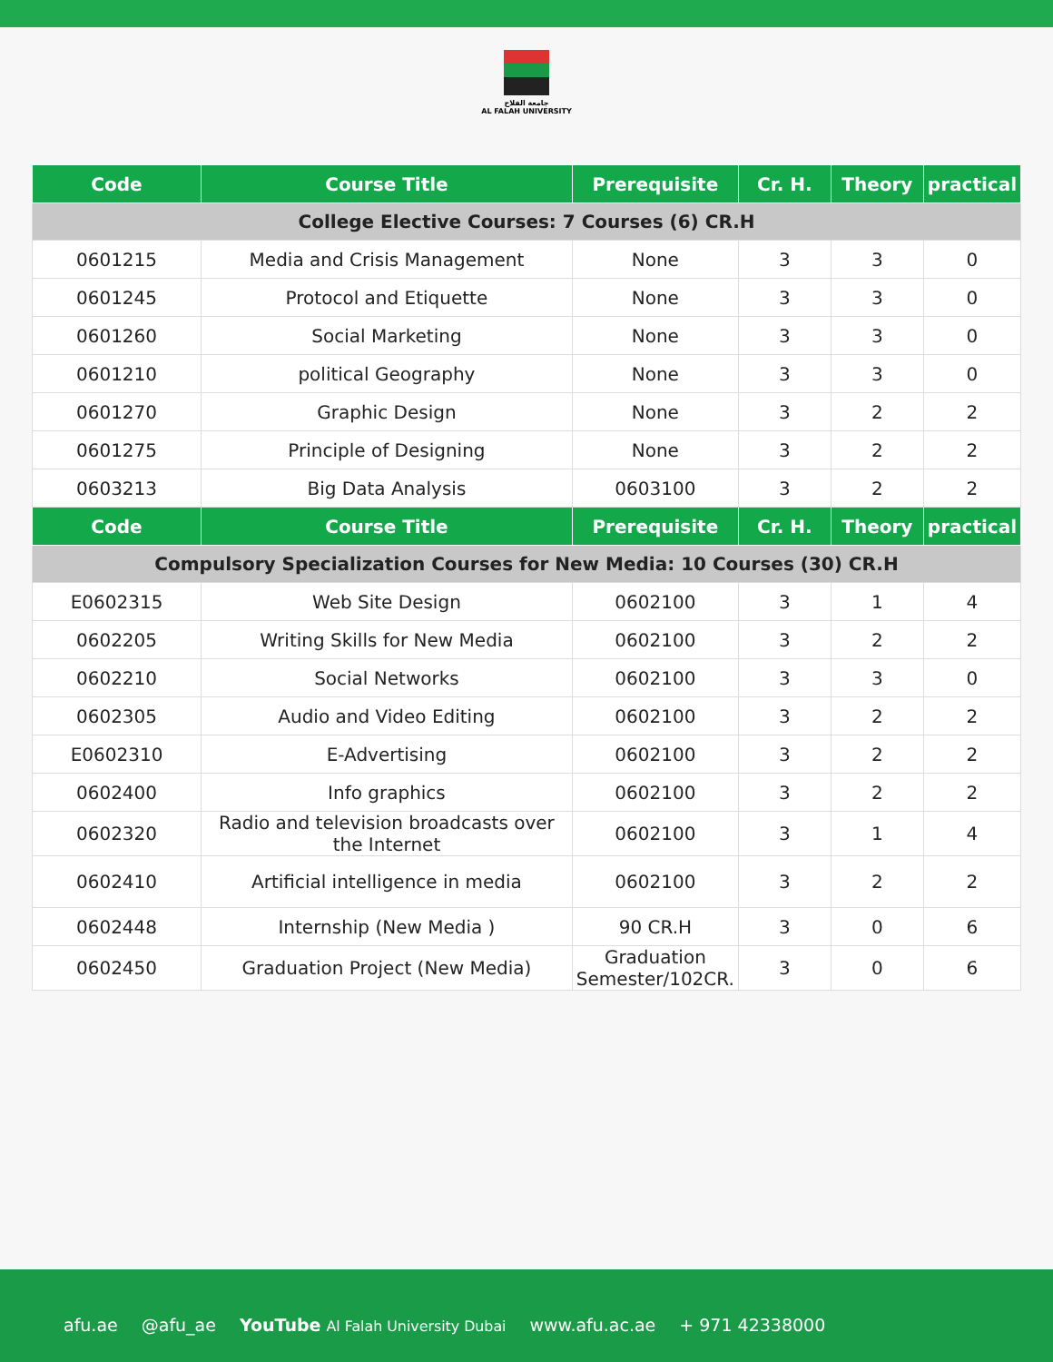جامعة الفلاح
AL FALAH UNIVERSITY
| Code | Course Title | Prerequisite | Cr. H. | Theory | practical |
| --- | --- | --- | --- | --- | --- |
| College Elective Courses: 7 Courses (6) CR.H | | | | | |
| 0601215 | Media and Crisis Management | None | 3 | 3 | 0 |
| 0601245 | Protocol and Etiquette | None | 3 | 3 | 0 |
| 0601260 | Social Marketing | None | 3 | 3 | 0 |
| 0601210 | political Geography | None | 3 | 3 | 0 |
| 0601270 | Graphic Design | None | 3 | 2 | 2 |
| 0601275 | Principle of Designing | None | 3 | 2 | 2 |
| 0603213 | Big Data Analysis | 0603100 | 3 | 2 | 2 |
| Code | Course Title | Prerequisite | Cr. H. | Theory | practical |
| Compulsory Specialization Courses for New Media: 10 Courses (30) CR.H | | | | | |
| E0602315 | Web Site Design | 0602100 | 3 | 1 | 4 |
| 0602205 | Writing Skills for New Media | 0602100 | 3 | 2 | 2 |
| 0602210 | Social Networks | 0602100 | 3 | 3 | 0 |
| 0602305 | Audio and Video Editing | 0602100 | 3 | 2 | 2 |
| E0602310 | E-Advertising | 0602100 | 3 | 2 | 2 |
| 0602400 | Info graphics | 0602100 | 3 | 2 | 2 |
| 0602320 | Radio and television broadcasts over the Internet | 0602100 | 3 | 1 | 4 |
| 0602410 | Artificial intelligence in media | 0602100 | 3 | 2 | 2 |
| 0602448 | Internship (New Media ) | 90 CR.H | 3 | 0 | 6 |
| 0602450 | Graduation Project (New Media) | Graduation Semester/102CR. | 3 | 0 | 6 |
afu.ae @afu_ae YouTube Al Falah University Dubai www.afu.ac.ae + 971 42338000